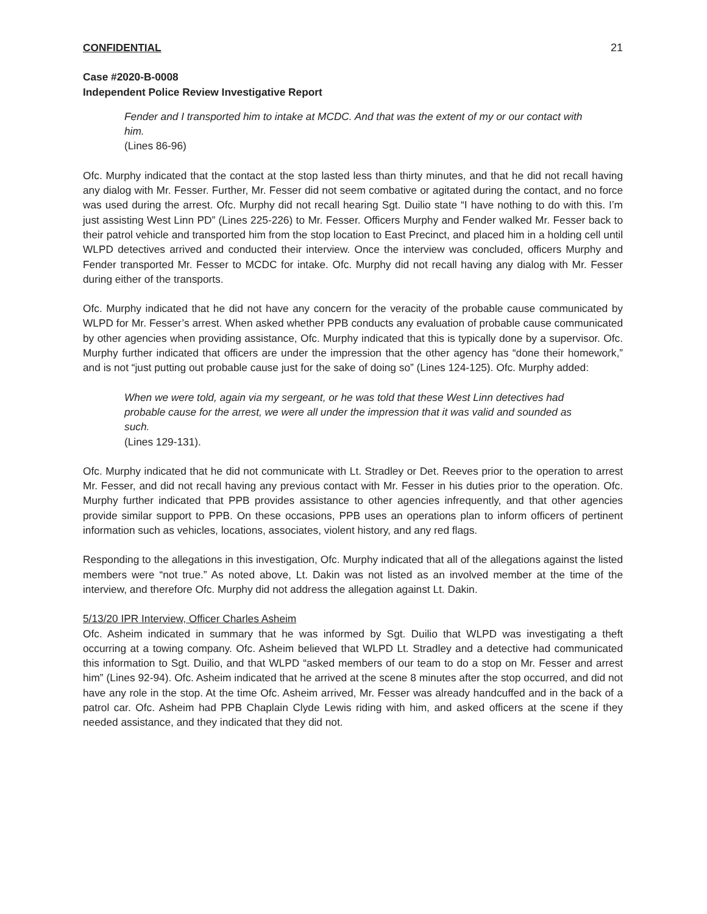CONFIDENTIAL 21
Case #2020-B-0008
Independent Police Review Investigative Report
Fender and I transported him to intake at MCDC. And that was the extent of my or our contact with him.
(Lines 86-96)
Ofc. Murphy indicated that the contact at the stop lasted less than thirty minutes, and that he did not recall having any dialog with Mr. Fesser. Further, Mr. Fesser did not seem combative or agitated during the contact, and no force was used during the arrest. Ofc. Murphy did not recall hearing Sgt. Duilio state “I have nothing to do with this. I’m just assisting West Linn PD” (Lines 225-226) to Mr. Fesser. Officers Murphy and Fender walked Mr. Fesser back to their patrol vehicle and transported him from the stop location to East Precinct, and placed him in a holding cell until WLPD detectives arrived and conducted their interview. Once the interview was concluded, officers Murphy and Fender transported Mr. Fesser to MCDC for intake. Ofc. Murphy did not recall having any dialog with Mr. Fesser during either of the transports.
Ofc. Murphy indicated that he did not have any concern for the veracity of the probable cause communicated by WLPD for Mr. Fesser’s arrest. When asked whether PPB conducts any evaluation of probable cause communicated by other agencies when providing assistance, Ofc. Murphy indicated that this is typically done by a supervisor. Ofc. Murphy further indicated that officers are under the impression that the other agency has “done their homework,” and is not “just putting out probable cause just for the sake of doing so” (Lines 124-125). Ofc. Murphy added:
When we were told, again via my sergeant, or he was told that these West Linn detectives had probable cause for the arrest, we were all under the impression that it was valid and sounded as such.
(Lines 129-131).
Ofc. Murphy indicated that he did not communicate with Lt. Stradley or Det. Reeves prior to the operation to arrest Mr. Fesser, and did not recall having any previous contact with Mr. Fesser in his duties prior to the operation. Ofc. Murphy further indicated that PPB provides assistance to other agencies infrequently, and that other agencies provide similar support to PPB. On these occasions, PPB uses an operations plan to inform officers of pertinent information such as vehicles, locations, associates, violent history, and any red flags.
Responding to the allegations in this investigation, Ofc. Murphy indicated that all of the allegations against the listed members were “not true.” As noted above, Lt. Dakin was not listed as an involved member at the time of the interview, and therefore Ofc. Murphy did not address the allegation against Lt. Dakin.
5/13/20 IPR Interview, Officer Charles Asheim
Ofc. Asheim indicated in summary that he was informed by Sgt. Duilio that WLPD was investigating a theft occurring at a towing company. Ofc. Asheim believed that WLPD Lt. Stradley and a detective had communicated this information to Sgt. Duilio, and that WLPD “asked members of our team to do a stop on Mr. Fesser and arrest him” (Lines 92-94). Ofc. Asheim indicated that he arrived at the scene 8 minutes after the stop occurred, and did not have any role in the stop. At the time Ofc. Asheim arrived, Mr. Fesser was already handcuffed and in the back of a patrol car. Ofc. Asheim had PPB Chaplain Clyde Lewis riding with him, and asked officers at the scene if they needed assistance, and they indicated that they did not.